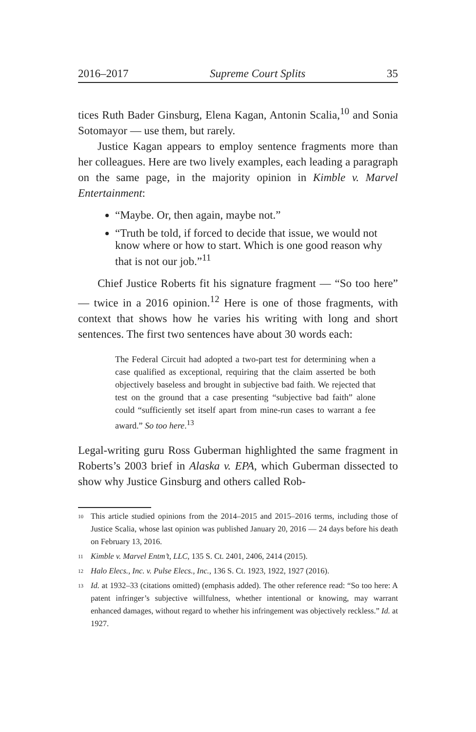2016–2017 Supreme Court Splits 35
tices Ruth Bader Ginsburg, Elena Kagan, Antonin Scalia,<sup>10</sup> and Sonia Sotomayor — use them, but rarely.
Justice Kagan appears to employ sentence fragments more than her colleagues. Here are two lively examples, each leading a paragraph on the same page, in the majority opinion in Kimble v. Marvel Entertainment:
“Maybe. Or, then again, maybe not.”
“Truth be told, if forced to decide that issue, we would not know where or how to start. Which is one good reason why that is not our job.”<sup>11</sup>
Chief Justice Roberts fit his signature fragment — “So too here” — twice in a 2016 opinion.<sup>12</sup> Here is one of those fragments, with context that shows how he varies his writing with long and short sentences. The first two sentences have about 30 words each:
The Federal Circuit had adopted a two-part test for determining when a case qualified as exceptional, requiring that the claim asserted be both objectively baseless and brought in subjective bad faith. We rejected that test on the ground that a case presenting “subjective bad faith” alone could “sufficiently set itself apart from mine-run cases to warrant a fee award.” So too here.<sup>13</sup>
Legal-writing guru Ross Guberman highlighted the same fragment in Roberts’s 2003 brief in Alaska v. EPA, which Guberman dissected to show why Justice Ginsburg and others called Rob-
<sup>10</sup> This article studied opinions from the 2014–2015 and 2015–2016 terms, including those of Justice Scalia, whose last opinion was published January 20, 2016 — 24 days before his death on February 13, 2016.
<sup>11</sup> Kimble v. Marvel Entm’t, LLC, 135 S. Ct. 2401, 2406, 2414 (2015).
<sup>12</sup> Halo Elecs., Inc. v. Pulse Elecs., Inc., 136 S. Ct. 1923, 1922, 1927 (2016).
<sup>13</sup> Id. at 1932–33 (citations omitted) (emphasis added). The other reference read: “So too here: A patent infringer’s subjective willfulness, whether intentional or knowing, may warrant enhanced damages, without regard to whether his infringement was objectively reckless.” Id. at 1927.